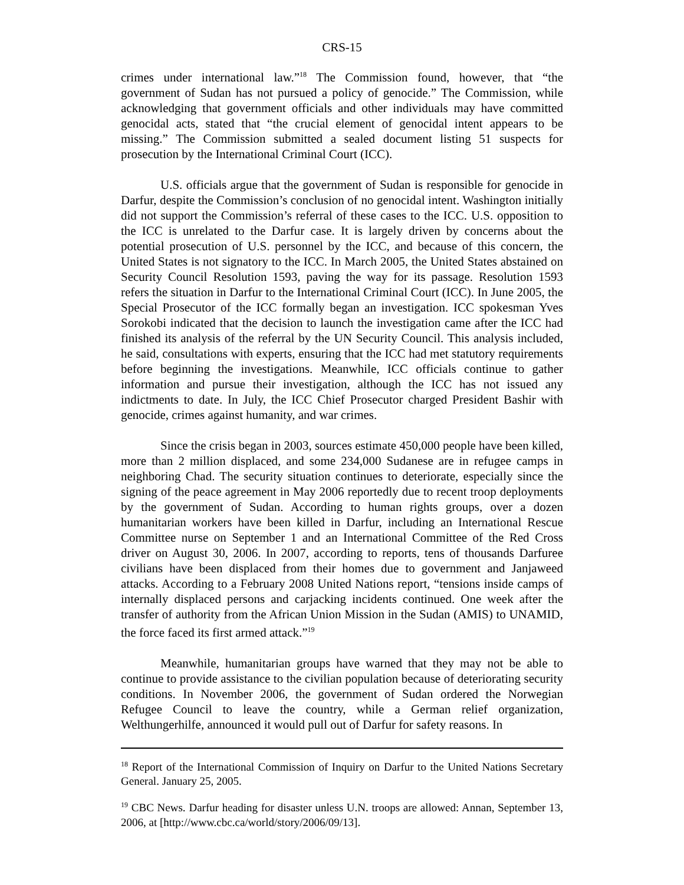CRS-15
crimes under international law.”<sup>18</sup> The Commission found, however, that “the government of Sudan has not pursued a policy of genocide.” The Commission, while acknowledging that government officials and other individuals may have committed genocidal acts, stated that “the crucial element of genocidal intent appears to be missing.” The Commission submitted a sealed document listing 51 suspects for prosecution by the International Criminal Court (ICC).
U.S. officials argue that the government of Sudan is responsible for genocide in Darfur, despite the Commission’s conclusion of no genocidal intent. Washington initially did not support the Commission’s referral of these cases to the ICC. U.S. opposition to the ICC is unrelated to the Darfur case. It is largely driven by concerns about the potential prosecution of U.S. personnel by the ICC, and because of this concern, the United States is not signatory to the ICC. In March 2005, the United States abstained on Security Council Resolution 1593, paving the way for its passage. Resolution 1593 refers the situation in Darfur to the International Criminal Court (ICC). In June 2005, the Special Prosecutor of the ICC formally began an investigation. ICC spokesman Yves Sorokobi indicated that the decision to launch the investigation came after the ICC had finished its analysis of the referral by the UN Security Council. This analysis included, he said, consultations with experts, ensuring that the ICC had met statutory requirements before beginning the investigations. Meanwhile, ICC officials continue to gather information and pursue their investigation, although the ICC has not issued any indictments to date. In July, the ICC Chief Prosecutor charged President Bashir with genocide, crimes against humanity, and war crimes.
Since the crisis began in 2003, sources estimate 450,000 people have been killed, more than 2 million displaced, and some 234,000 Sudanese are in refugee camps in neighboring Chad. The security situation continues to deteriorate, especially since the signing of the peace agreement in May 2006 reportedly due to recent troop deployments by the government of Sudan. According to human rights groups, over a dozen humanitarian workers have been killed in Darfur, including an International Rescue Committee nurse on September 1 and an International Committee of the Red Cross driver on August 30, 2006. In 2007, according to reports, tens of thousands Darfuree civilians have been displaced from their homes due to government and Janjaweed attacks. According to a February 2008 United Nations report, “tensions inside camps of internally displaced persons and carjacking incidents continued. One week after the transfer of authority from the African Union Mission in the Sudan (AMIS) to UNAMID, the force faced its first armed attack.”<sup>19</sup>
Meanwhile, humanitarian groups have warned that they may not be able to continue to provide assistance to the civilian population because of deteriorating security conditions. In November 2006, the government of Sudan ordered the Norwegian Refugee Council to leave the country, while a German relief organization, Welthungerhilfe, announced it would pull out of Darfur for safety reasons. In
<sup>18</sup> Report of the International Commission of Inquiry on Darfur to the United Nations Secretary General. January 25, 2005.
<sup>19</sup> CBC News. Darfur heading for disaster unless U.N. troops are allowed: Annan, September 13, 2006, at [http://www.cbc.ca/world/story/2006/09/13].